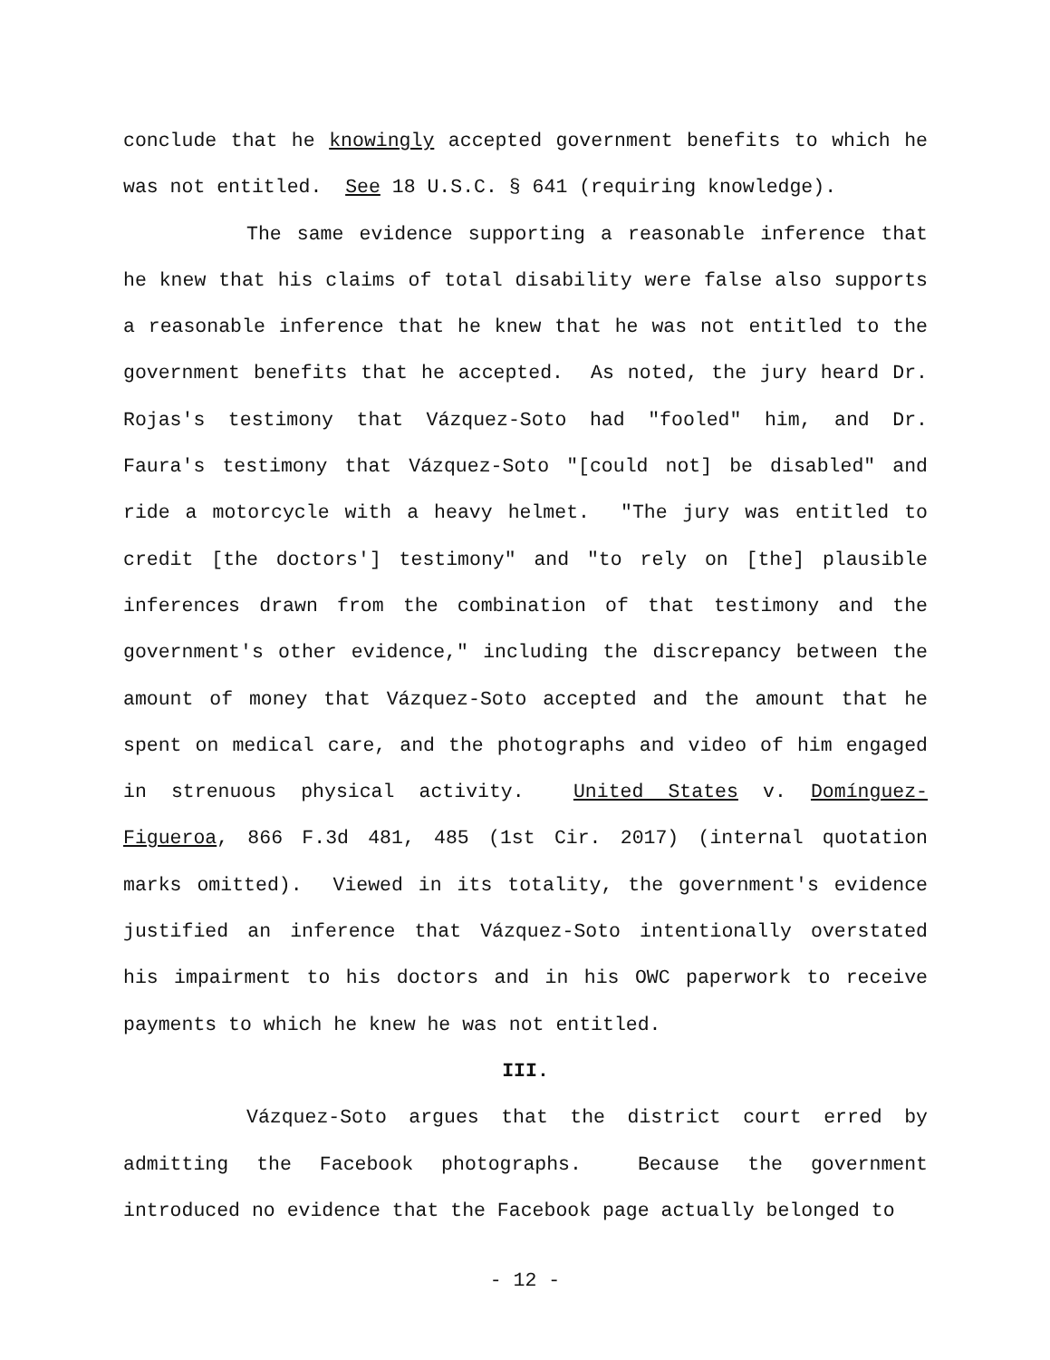conclude that he knowingly accepted government benefits to which he was not entitled. See 18 U.S.C. § 641 (requiring knowledge).
The same evidence supporting a reasonable inference that he knew that his claims of total disability were false also supports a reasonable inference that he knew that he was not entitled to the government benefits that he accepted. As noted, the jury heard Dr. Rojas's testimony that Vázquez-Soto had "fooled" him, and Dr. Faura's testimony that Vázquez-Soto "[could not] be disabled" and ride a motorcycle with a heavy helmet. "The jury was entitled to credit [the doctors'] testimony" and "to rely on [the] plausible inferences drawn from the combination of that testimony and the government's other evidence," including the discrepancy between the amount of money that Vázquez-Soto accepted and the amount that he spent on medical care, and the photographs and video of him engaged in strenuous physical activity. United States v. Domínguez-Figueroa, 866 F.3d 481, 485 (1st Cir. 2017) (internal quotation marks omitted). Viewed in its totality, the government's evidence justified an inference that Vázquez-Soto intentionally overstated his impairment to his doctors and in his OWC paperwork to receive payments to which he knew he was not entitled.
III.
Vázquez-Soto argues that the district court erred by admitting the Facebook photographs. Because the government introduced no evidence that the Facebook page actually belonged to
- 12 -